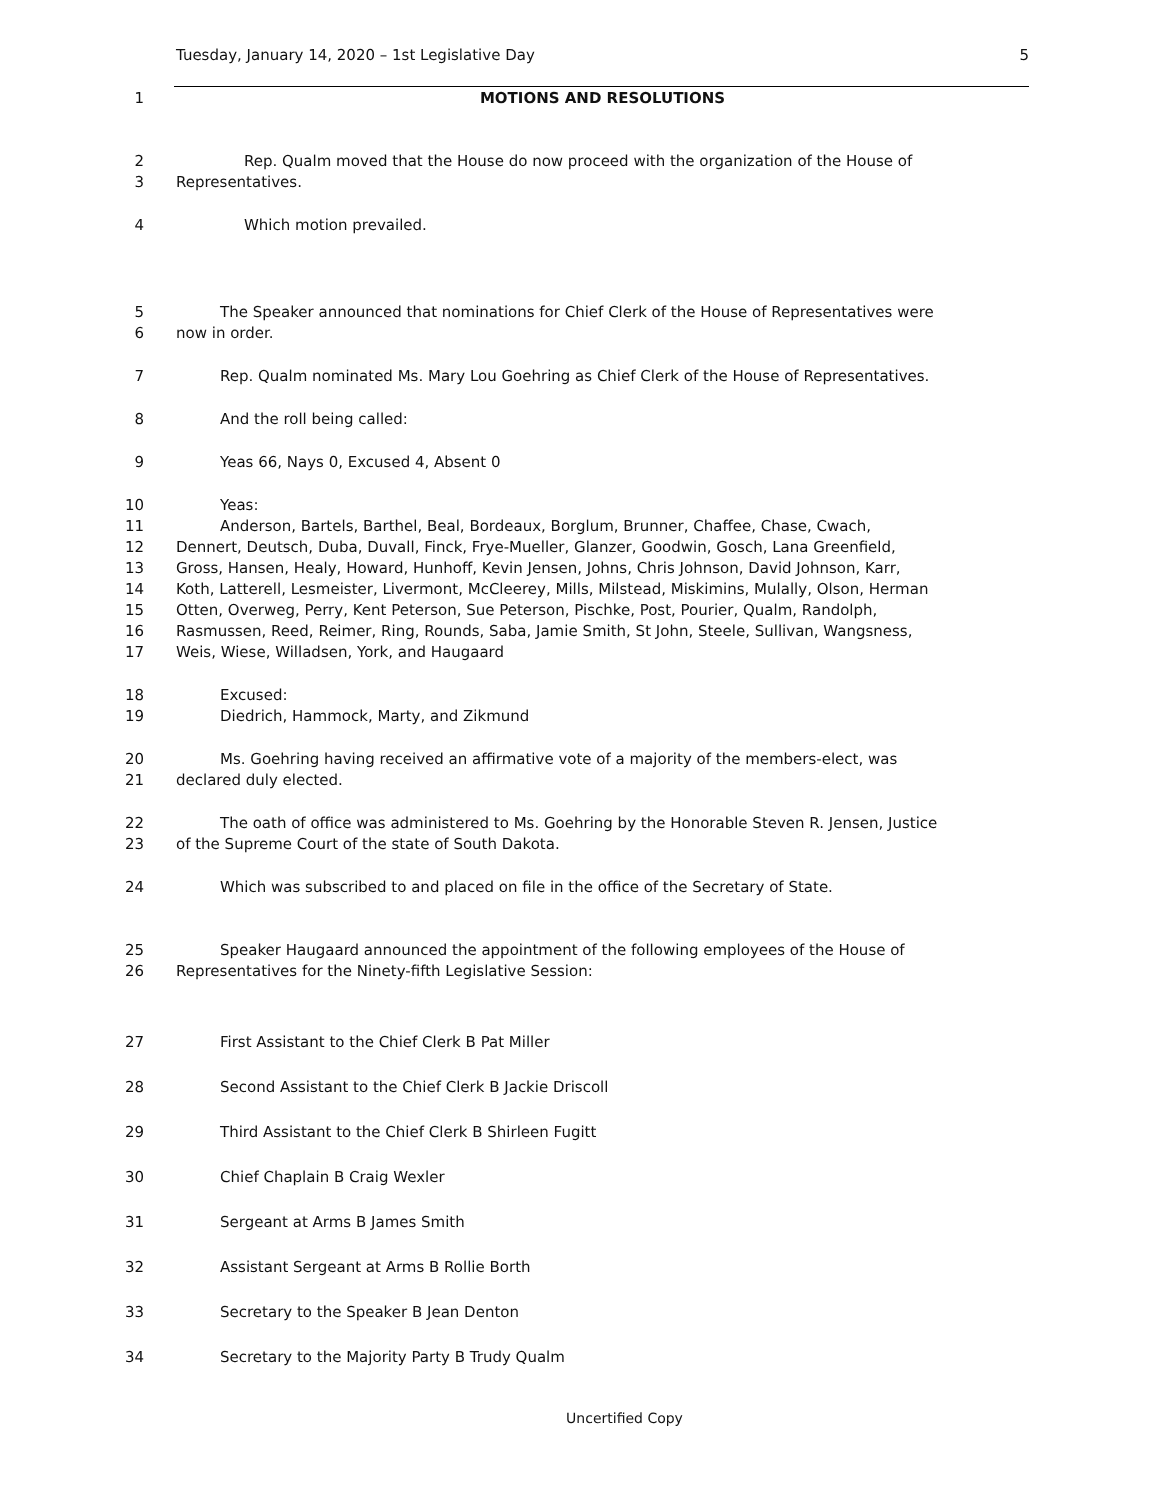Tuesday, January 14, 2020 – 1st Legislative Day 5
1 MOTIONS AND RESOLUTIONS
2 Rep. Qualm moved that the House do now proceed with the organization of the House of
3 Representatives.
4 Which motion prevailed.
5 The Speaker announced that nominations for Chief Clerk of the House of Representatives were
6 now in order.
7 Rep. Qualm nominated Ms. Mary Lou Goehring as Chief Clerk of the House of Representatives.
8 And the roll being called:
9 Yeas 66, Nays 0, Excused 4, Absent 0
10 Yeas:
11 Anderson, Bartels, Barthel, Beal, Bordeaux, Borglum, Brunner, Chaffee, Chase, Cwach,
12 Dennert, Deutsch, Duba, Duvall, Finck, Frye-Mueller, Glanzer, Goodwin, Gosch, Lana Greenfield,
13 Gross, Hansen, Healy, Howard, Hunhoff, Kevin Jensen, Johns, Chris Johnson, David Johnson, Karr,
14 Koth, Latterell, Lesmeister, Livermont, McCleerey, Mills, Milstead, Miskimins, Mulally, Olson, Herman
15 Otten, Overweg, Perry, Kent Peterson, Sue Peterson, Pischke, Post, Pourier, Qualm, Randolph,
16 Rasmussen, Reed, Reimer, Ring, Rounds, Saba, Jamie Smith, St John, Steele, Sullivan, Wangsness,
17 Weis, Wiese, Willadsen, York, and Haugaard
18 Excused:
19 Diedrich, Hammock, Marty, and Zikmund
20 Ms. Goehring having received an affirmative vote of a majority of the members-elect, was
21 declared duly elected.
22 The oath of office was administered to Ms. Goehring by the Honorable Steven R. Jensen, Justice
23 of the Supreme Court of the state of South Dakota.
24 Which was subscribed to and placed on file in the office of the Secretary of State.
25 Speaker Haugaard announced the appointment of the following employees of the House of
26 Representatives for the Ninety-fifth Legislative Session:
27 First Assistant to the Chief Clerk B Pat Miller
28 Second Assistant to the Chief Clerk B Jackie Driscoll
29 Third Assistant to the Chief Clerk B Shirleen Fugitt
30 Chief Chaplain B Craig Wexler
31 Sergeant at Arms B James Smith
32 Assistant Sergeant at Arms B Rollie Borth
33 Secretary to the Speaker B Jean Denton
34 Secretary to the Majority Party B Trudy Qualm
Uncertified Copy